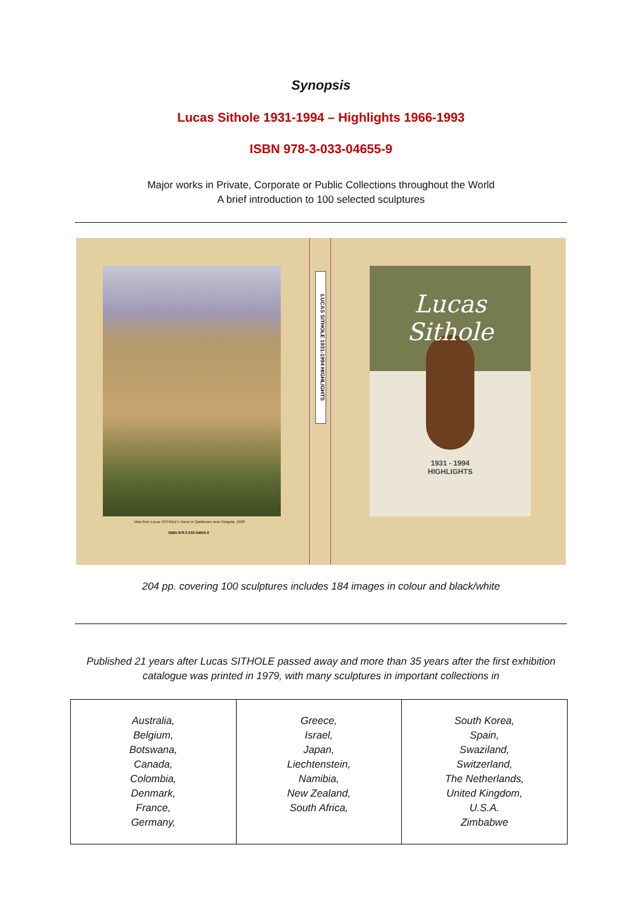Synopsis
Lucas Sithole 1931-1994 – Highlights 1966-1993
ISBN 978-3-033-04655-9
Major works in Private, Corporate or Public Collections throughout the World
A brief introduction to 100 selected sculptures
View from Lucas SITHOLE's home in Spekboom near Pongola, 1993
ISBN 978-3-033-04655-9
LUCAS SITHOLE 1931-1994 HIGHLIGHTS
Lucas Sithole
1931 - 1994
HIGHLIGHTS
204 pp. covering 100 sculptures includes 184 images in colour and black/white
Published 21 years after Lucas SITHOLE passed away and more than 35 years after the first exhibition
catalogue was printed in 1979, with many sculptures in important collections in
| Australia, Belgium, Botswana, Canada, Colombia, Denmark, France, Germany, | Greece, Israel, Japan, Liechtenstein, Namibia, New Zealand, South Africa, | South Korea, Spain, Swaziland, Switzerland, The Netherlands, United Kingdom, U.S.A. Zimbabwe |